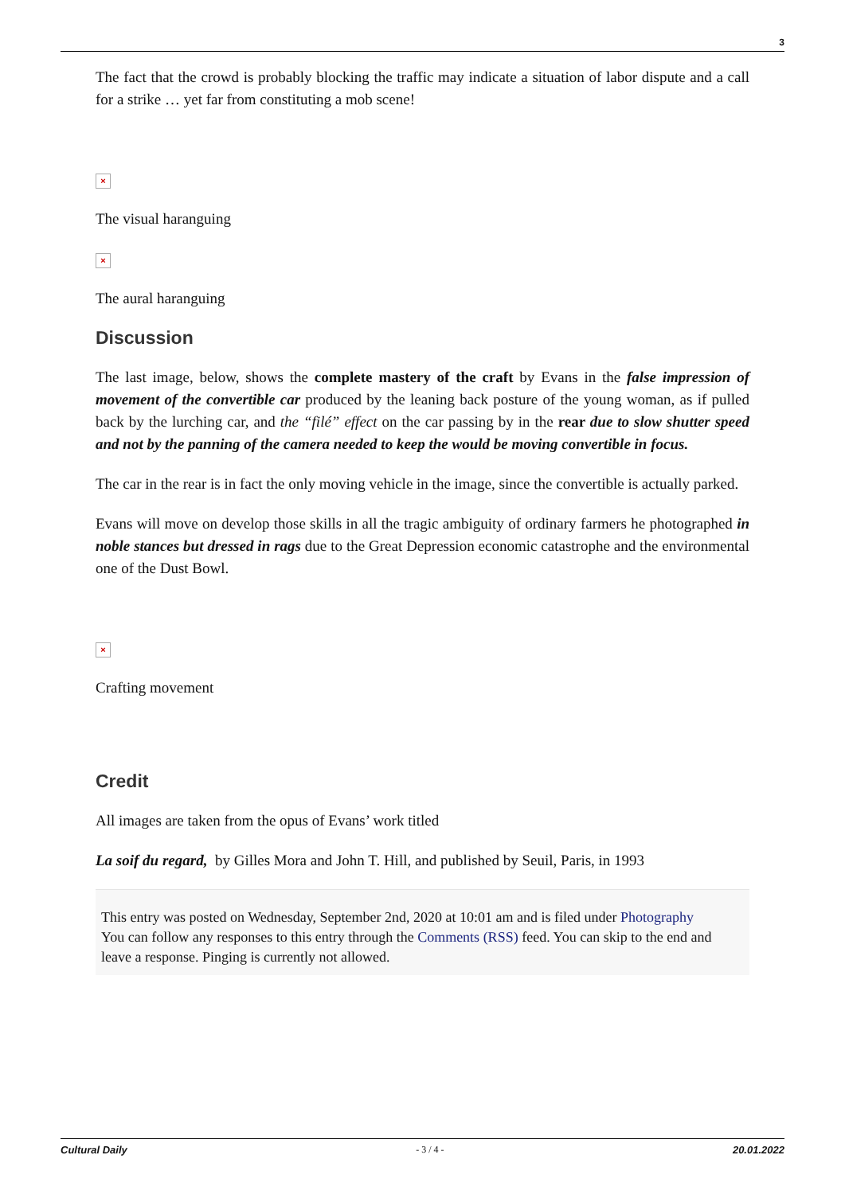3
The fact that the crowd is probably blocking the traffic may indicate a situation of labor dispute and a call for a strike … yet far from constituting a mob scene!
×
The visual haranguing
×
The aural haranguing
Discussion
The last image, below, shows the complete mastery of the craft by Evans in the false impression of movement of the convertible car produced by the leaning back posture of the young woman, as if pulled back by the lurching car, and the “filé” effect on the car passing by in the rear due to slow shutter speed and not by the panning of the camera needed to keep the would be moving convertible in focus.
The car in the rear is in fact the only moving vehicle in the image, since the convertible is actually parked.
Evans will move on develop those skills in all the tragic ambiguity of ordinary farmers he photographed in noble stances but dressed in rags due to the Great Depression economic catastrophe and the environmental one of the Dust Bowl.
×
Crafting movement
Credit
All images are taken from the opus of Evans’ work titled
La soif du regard, by Gilles Mora and John T. Hill, and published by Seuil, Paris, in 1993
This entry was posted on Wednesday, September 2nd, 2020 at 10:01 am and is filed under Photography
You can follow any responses to this entry through the Comments (RSS) feed. You can skip to the end and leave a response. Pinging is currently not allowed.
Cultural Daily - 3 / 4 - 20.01.2022